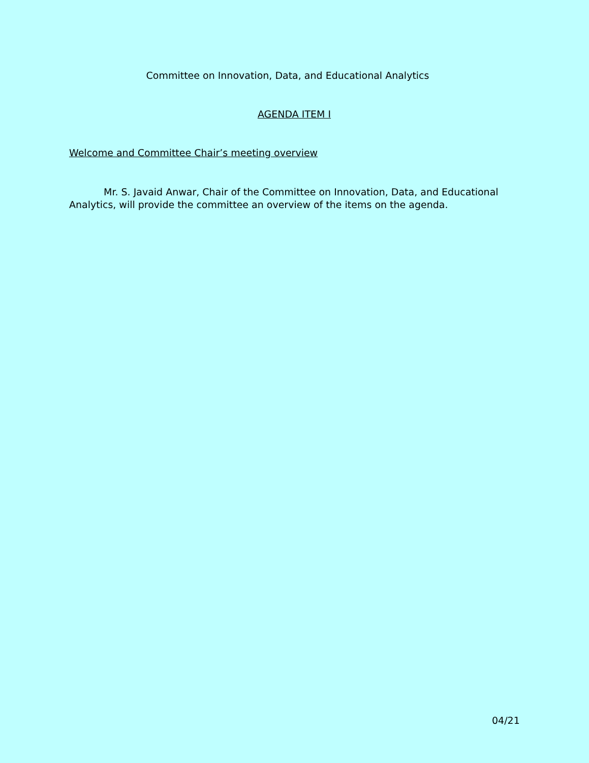Committee on Innovation, Data, and Educational Analytics
AGENDA ITEM I
Welcome and Committee Chair’s meeting overview
Mr. S. Javaid Anwar, Chair of the Committee on Innovation, Data, and Educational Analytics, will provide the committee an overview of the items on the agenda.
04/21